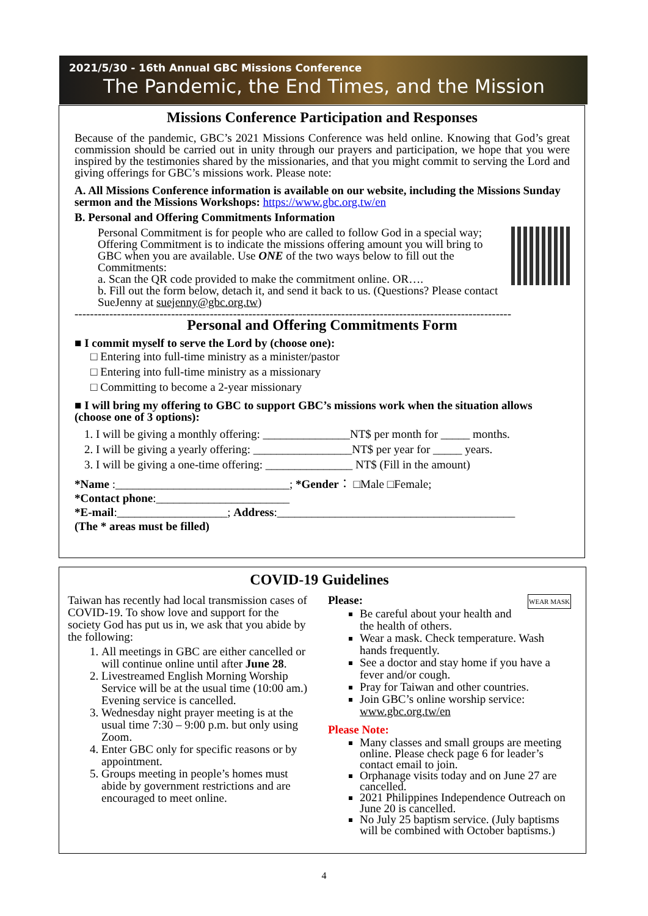2021/5/30 - 16th Annual GBC Missions Conference
The Pandemic, the End Times, and the Mission
Missions Conference Participation and Responses
Because of the pandemic, GBC’s 2021 Missions Conference was held online. Knowing that God’s great commission should be carried out in unity through our prayers and participation, we hope that you were inspired by the testimonies shared by the missionaries, and that you might commit to serving the Lord and giving offerings for GBC’s missions work. Please note:
A. All Missions Conference information is available on our website, including the Missions Sunday sermon and the Missions Workshops: https://www.gbc.org.tw/en
B. Personal and Offering Commitments Information
Personal Commitment is for people who are called to follow God in a special way; Offering Commitment is to indicate the missions offering amount you will bring to GBC when you are available. Use ONE of the two ways below to fill out the Commitments:
a. Scan the QR code provided to make the commitment online. OR….
b. Fill out the form below, detach it, and send it back to us. (Questions? Please contact SueJenny at suejenny@gbc.org.tw)
-----------------------------------------------------------------------------------------------------------------
Personal and Offering Commitments Form
■ I commit myself to serve the Lord by (choose one):
□ Entering into full-time ministry as a minister/pastor
□ Entering into full-time ministry as a missionary
□ Committing to become a 2-year missionary
■ I will bring my offering to GBC to support GBC’s missions work when the situation allows (choose one of 3 options):
1. I will be giving a monthly offering: _______________NT$ per month for _____ months.
2. I will be giving a yearly offering: _________________NT$ per year for _____ years.
3. I will be giving a one-time offering: _______________ NT$ (Fill in the amount)
*Name :______________________________; *Gender： □Male □Female;
*Contact phone:_______________________
*E-mail:___________________; Address:_________________________________________
(The * areas must be filled)
COVID-19 Guidelines
Taiwan has recently had local transmission cases of COVID-19. To show love and support for the society God has put us in, we ask that you abide by the following:
1. All meetings in GBC are either cancelled or will continue online until after June 28.
2. Livestreamed English Morning Worship Service will be at the usual time (10:00 am.) Evening service is cancelled.
3. Wednesday night prayer meeting is at the usual time 7:30 – 9:00 p.m. but only using Zoom.
4. Enter GBC only for specific reasons or by appointment.
5. Groups meeting in people’s homes must abide by government restrictions and are encouraged to meet online.
Please: WEAR MASK
Be careful about your health and the health of others.
Wear a mask. Check temperature. Wash hands frequently.
See a doctor and stay home if you have a fever and/or cough.
Pray for Taiwan and other countries.
Join GBC’s online worship service: www.gbc.org.tw/en
Please Note:
Many classes and small groups are meeting online. Please check page 6 for leader’s contact email to join.
Orphanage visits today and on June 27 are cancelled.
2021 Philippines Independence Outreach on June 20 is cancelled.
No July 25 baptism service. (July baptisms will be combined with October baptisms.)
4